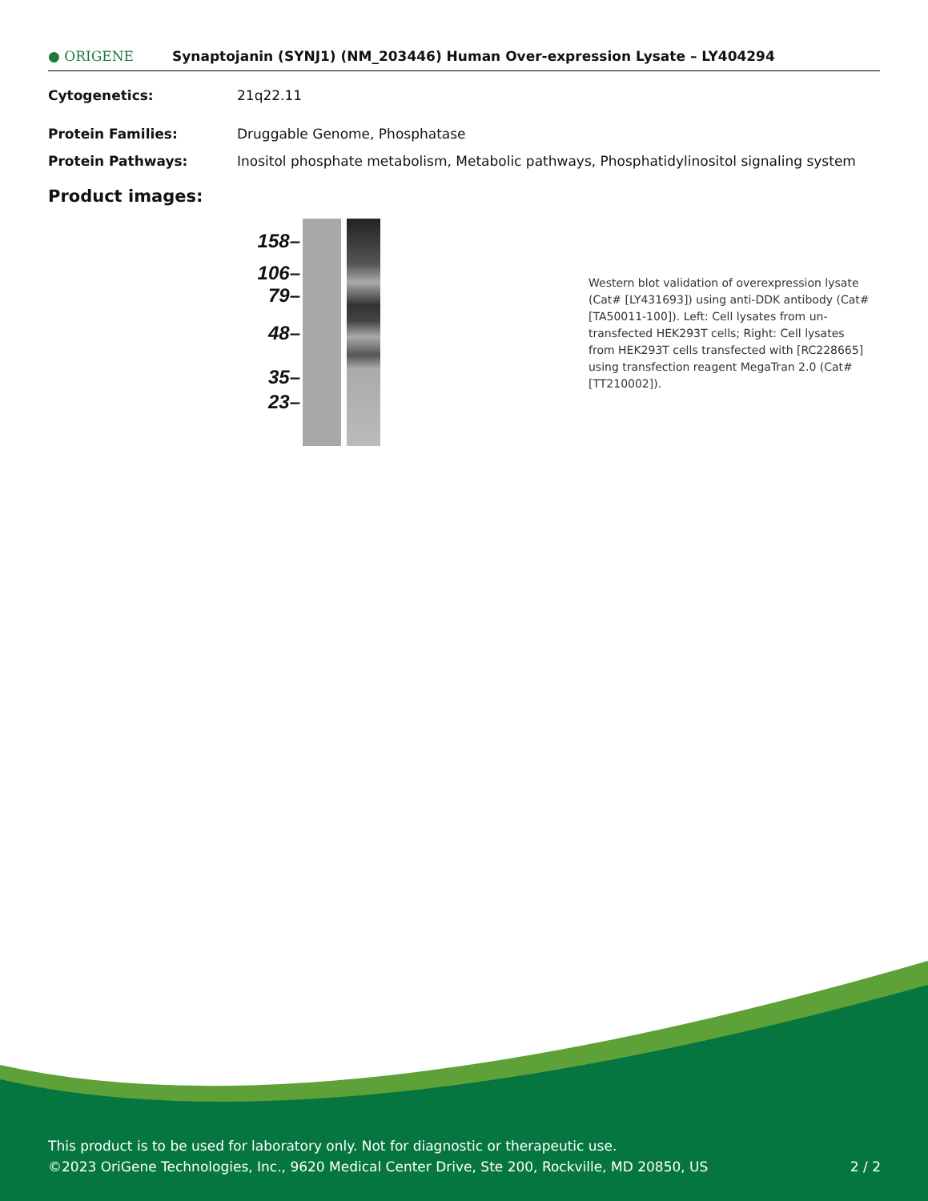● ORIGENE
Synaptojanin (SYNJ1) (NM_203446) Human Over-expression Lysate – LY404294
Cytogenetics: 21q22.11
Protein Families: Druggable Genome, Phosphatase
Protein Pathways: Inositol phosphate metabolism, Metabolic pathways, Phosphatidylinositol signaling system
Product images:
158–
106–
79–
48–
35–
23–
Western blot validation of overexpression lysate (Cat# [LY431693]) using anti-DDK antibody (Cat# [TA50011-100]). Left: Cell lysates from un-transfected HEK293T cells; Right: Cell lysates from HEK293T cells transfected with [RC228665] using transfection reagent MegaTran 2.0 (Cat# [TT210002]).
This product is to be used for laboratory only. Not for diagnostic or therapeutic use.
©2023 OriGene Technologies, Inc., 9620 Medical Center Drive, Ste 200, Rockville, MD 20850, US
2 / 2